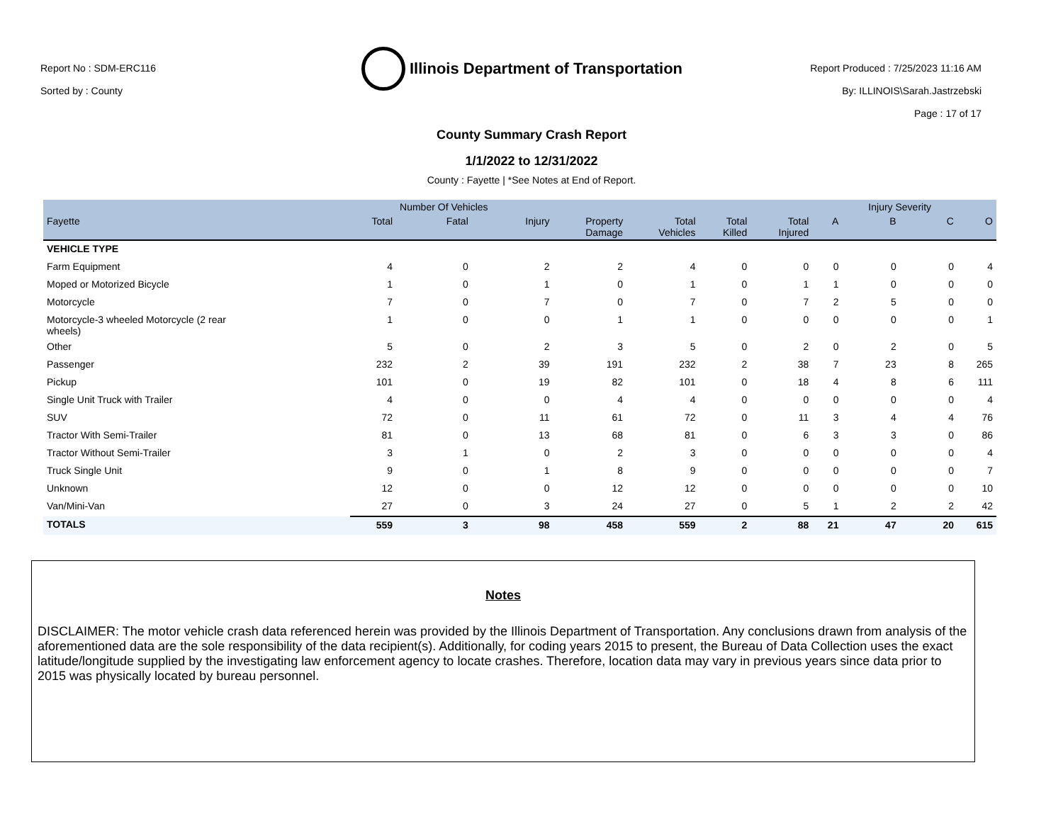Report No : SDM-ERC116
Sorted by : County
Illinois Department of Transportation
Report Produced : 7/25/2023 11:16 AM
By: ILLINOIS\Sarah.Jastrzebski
Page : 17 of 17
County Summary Crash Report
1/1/2022 to 12/31/2022
County : Fayette | *See Notes at End of Report.
| | | Number Of Vehicles | | | | | | | Injury Severity | | |
| --- | --- | --- | --- | --- | --- | --- | --- | --- | --- | --- | --- |
| Fayette | Total | Fatal | Injury | Property Damage | Total Vehicles | Total Killed | Total Injured | A | B | C | O |
| VEHICLE TYPE | | | | | | | | | | | |
| Farm Equipment | 4 | 0 | 2 | 2 | 4 | 0 | 0 | 0 | 0 | 0 | 4 |
| Moped or Motorized Bicycle | 1 | 0 | 1 | 0 | 1 | 0 | 1 | 1 | 0 | 0 | 0 |
| Motorcycle | 7 | 0 | 7 | 0 | 7 | 0 | 7 | 2 | 5 | 0 | 0 |
| Motorcycle-3 wheeled Motorcycle (2 rear wheels) | 1 | 0 | 0 | 1 | 1 | 0 | 0 | 0 | 0 | 0 | 1 |
| Other | 5 | 0 | 2 | 3 | 5 | 0 | 2 | 0 | 2 | 0 | 5 |
| Passenger | 232 | 2 | 39 | 191 | 232 | 2 | 38 | 7 | 23 | 8 | 265 |
| Pickup | 101 | 0 | 19 | 82 | 101 | 0 | 18 | 4 | 8 | 6 | 111 |
| Single Unit Truck with Trailer | 4 | 0 | 0 | 4 | 4 | 0 | 0 | 0 | 0 | 0 | 4 |
| SUV | 72 | 0 | 11 | 61 | 72 | 0 | 11 | 3 | 4 | 4 | 76 |
| Tractor With Semi-Trailer | 81 | 0 | 13 | 68 | 81 | 0 | 6 | 3 | 3 | 0 | 86 |
| Tractor Without Semi-Trailer | 3 | 1 | 0 | 2 | 3 | 0 | 0 | 0 | 0 | 0 | 4 |
| Truck Single Unit | 9 | 0 | 1 | 8 | 9 | 0 | 0 | 0 | 0 | 0 | 7 |
| Unknown | 12 | 0 | 0 | 12 | 12 | 0 | 0 | 0 | 0 | 0 | 10 |
| Van/Mini-Van | 27 | 0 | 3 | 24 | 27 | 0 | 5 | 1 | 2 | 2 | 42 |
| TOTALS | 559 | 3 | 98 | 458 | 559 | 2 | 88 | 21 | 47 | 20 | 615 |
Notes
DISCLAIMER: The motor vehicle crash data referenced herein was provided by the Illinois Department of Transportation. Any conclusions drawn from analysis of the aforementioned data are the sole responsibility of the data recipient(s). Additionally, for coding years 2015 to present, the Bureau of Data Collection uses the exact latitude/longitude supplied by the investigating law enforcement agency to locate crashes. Therefore, location data may vary in previous years since data prior to 2015 was physically located by bureau personnel.